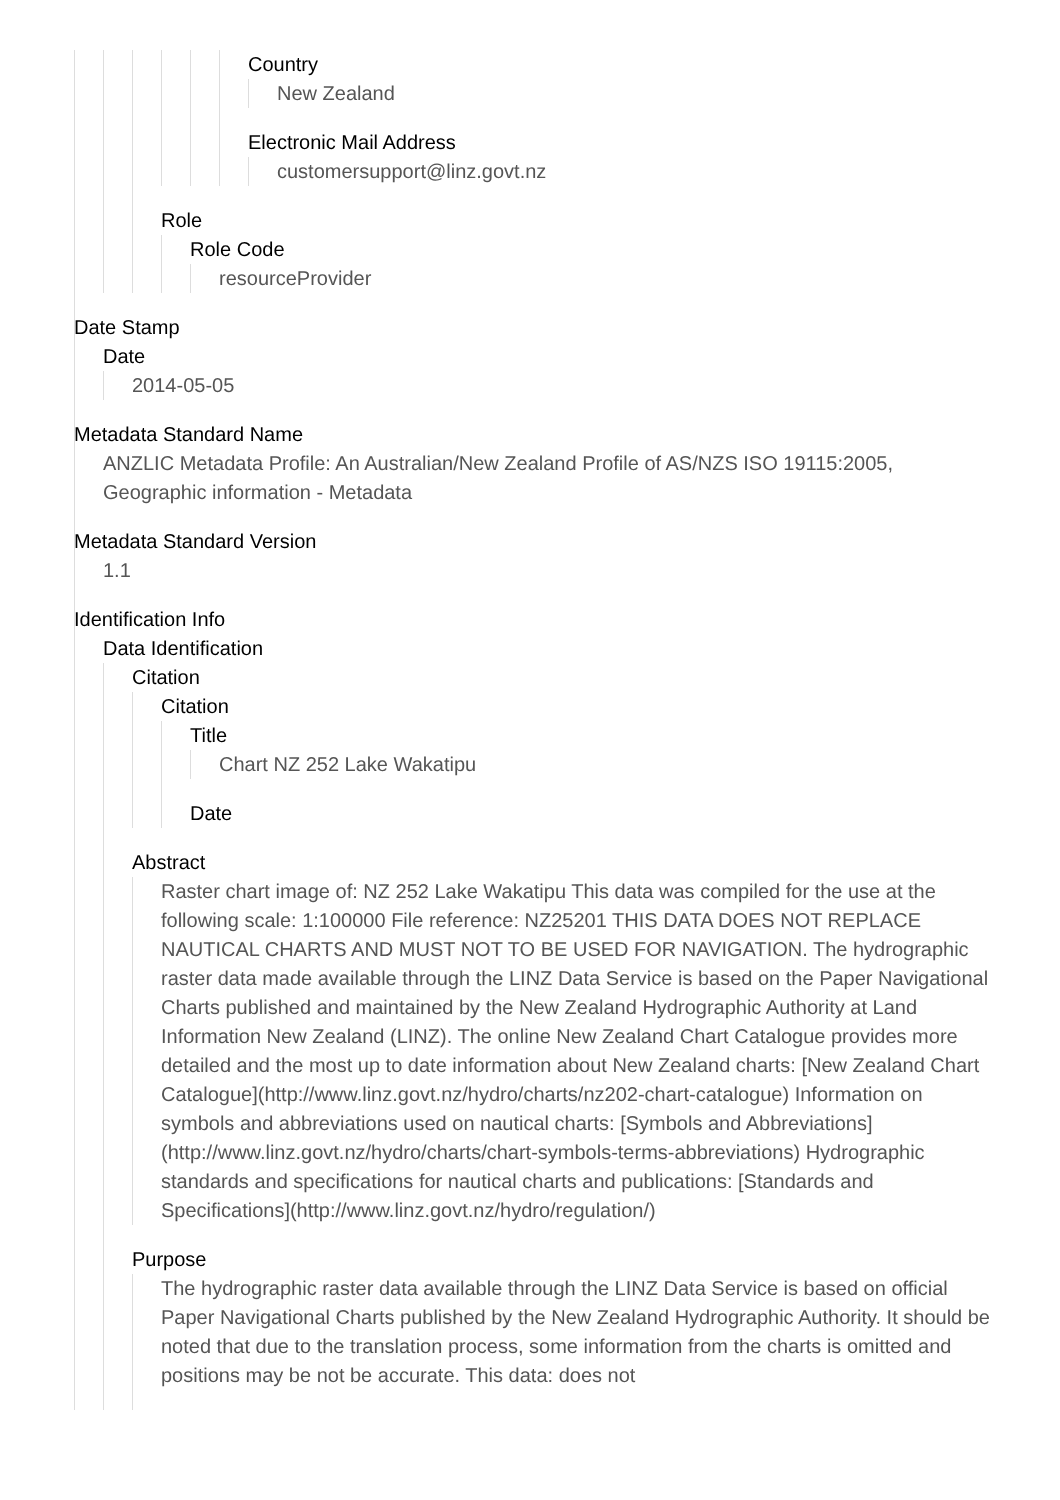Country
New Zealand
Electronic Mail Address
customersupport@linz.govt.nz
Role
Role Code
resourceProvider
Date Stamp
Date
2014-05-05
Metadata Standard Name
ANZLIC Metadata Profile: An Australian/New Zealand Profile of AS/NZS ISO 19115:2005, Geographic information - Metadata
Metadata Standard Version
1.1
Identification Info
Data Identification
Citation
Citation
Title
Chart NZ 252 Lake Wakatipu
Date
Abstract
Raster chart image of: NZ 252 Lake Wakatipu This data was compiled for the use at the following scale: 1:100000 File reference: NZ25201 THIS DATA DOES NOT REPLACE NAUTICAL CHARTS AND MUST NOT TO BE USED FOR NAVIGATION. The hydrographic raster data made available through the LINZ Data Service is based on the Paper Navigational Charts published and maintained by the New Zealand Hydrographic Authority at Land Information New Zealand (LINZ). The online New Zealand Chart Catalogue provides more detailed and the most up to date information about New Zealand charts: [New Zealand Chart Catalogue](http://www.linz.govt.nz/hydro/charts/nz202-chart-catalogue) Information on symbols and abbreviations used on nautical charts: [Symbols and Abbreviations](http://www.linz.govt.nz/hydro/charts/chart-symbols-terms-abbreviations) Hydrographic standards and specifications for nautical charts and publications: [Standards and Specifications](http://www.linz.govt.nz/hydro/regulation/)
Purpose
The hydrographic raster data available through the LINZ Data Service is based on official Paper Navigational Charts published by the New Zealand Hydrographic Authority. It should be noted that due to the translation process, some information from the charts is omitted and positions may be not be accurate. This data: does not